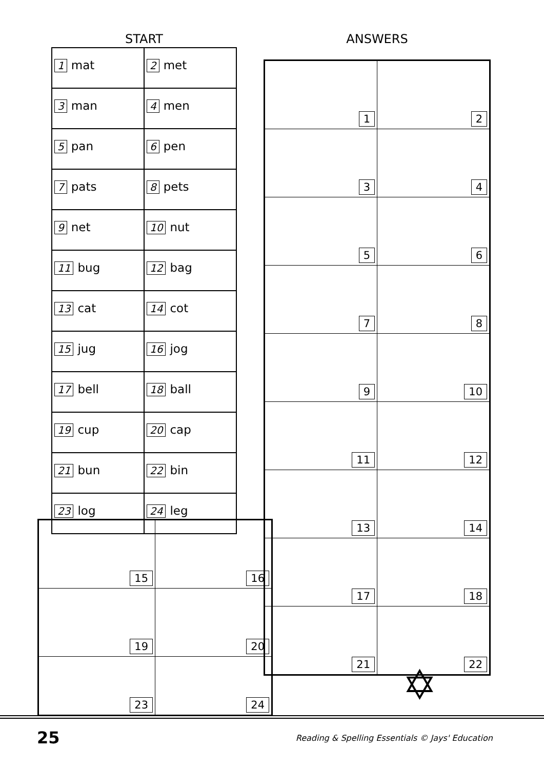START
| 1 mat | 2 met |
| 3 man | 4 men |
| 5 pan | 6 pen |
| 7 pats | 8 pets |
| 9 net | 10 nut |
| 11 bug | 12 bag |
| 13 cat | 14 cot |
| 15 jug | 16 jog |
| 17 bell | 18 ball |
| 19 cup | 20 cap |
| 21 bun | 22 bin |
| 23 log | 24 leg |
ANSWERS
| 1 | 2 |
| 3 | 4 |
| 5 | 6 |
| 7 | 8 |
| 9 | 10 |
| 11 | 12 |
| 13 | 14 |
| 17 | 18 |
| 21 | 22 |
| 15 | 16 |
| 19 | 20 |
| 23 | 24 |
✡
25 Reading & Spelling Essentials © Jays' Education